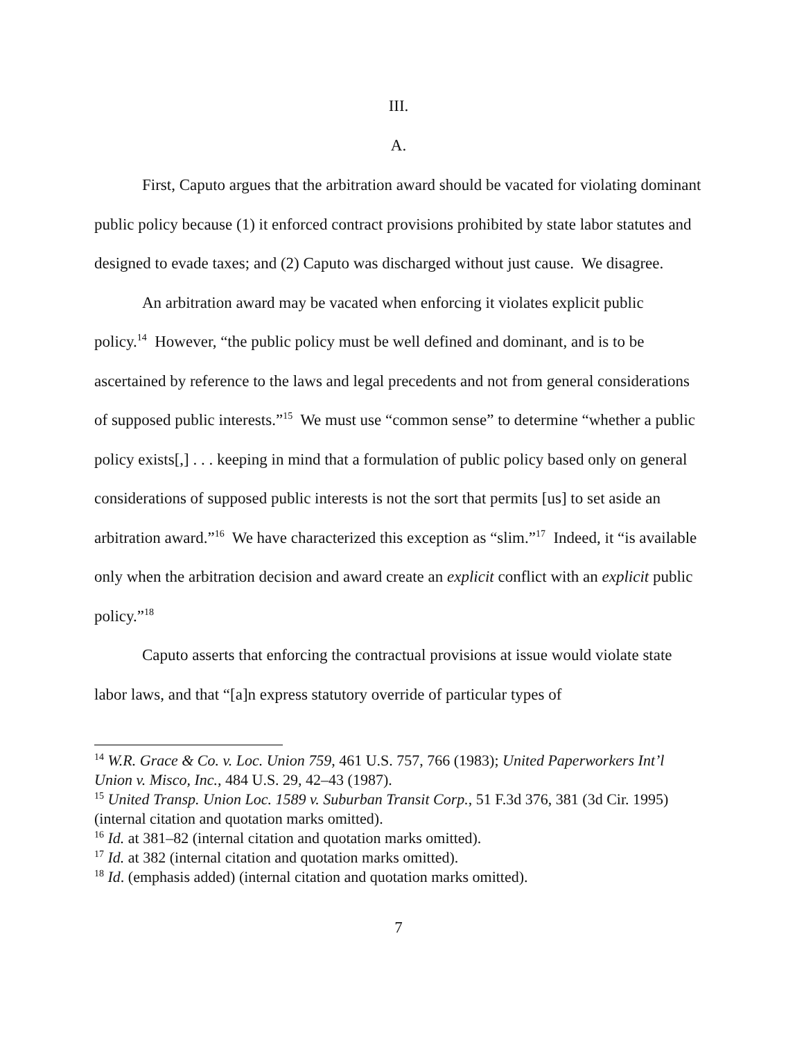III.
A.
First, Caputo argues that the arbitration award should be vacated for violating dominant public policy because (1) it enforced contract provisions prohibited by state labor statutes and designed to evade taxes; and (2) Caputo was discharged without just cause. We disagree.
An arbitration award may be vacated when enforcing it violates explicit public policy.<sup>14</sup> However, “the public policy must be well defined and dominant, and is to be ascertained by reference to the laws and legal precedents and not from general considerations of supposed public interests.”<sup>15</sup> We must use “common sense” to determine “whether a public policy exists[,] . . . keeping in mind that a formulation of public policy based only on general considerations of supposed public interests is not the sort that permits [us] to set aside an arbitration award.”<sup>16</sup> We have characterized this exception as “slim.”<sup>17</sup> Indeed, it “is available only when the arbitration decision and award create an explicit conflict with an explicit public policy.”<sup>18</sup>
Caputo asserts that enforcing the contractual provisions at issue would violate state labor laws, and that “[a]n express statutory override of particular types of
<sup>14</sup> W.R. Grace & Co. v. Loc. Union 759, 461 U.S. 757, 766 (1983); United Paperworkers Int’l Union v. Misco, Inc., 484 U.S. 29, 42–43 (1987).
<sup>15</sup> United Transp. Union Loc. 1589 v. Suburban Transit Corp., 51 F.3d 376, 381 (3d Cir. 1995) (internal citation and quotation marks omitted).
<sup>16</sup> Id. at 381–82 (internal citation and quotation marks omitted).
<sup>17</sup> Id. at 382 (internal citation and quotation marks omitted).
<sup>18</sup> Id. (emphasis added) (internal citation and quotation marks omitted).
7